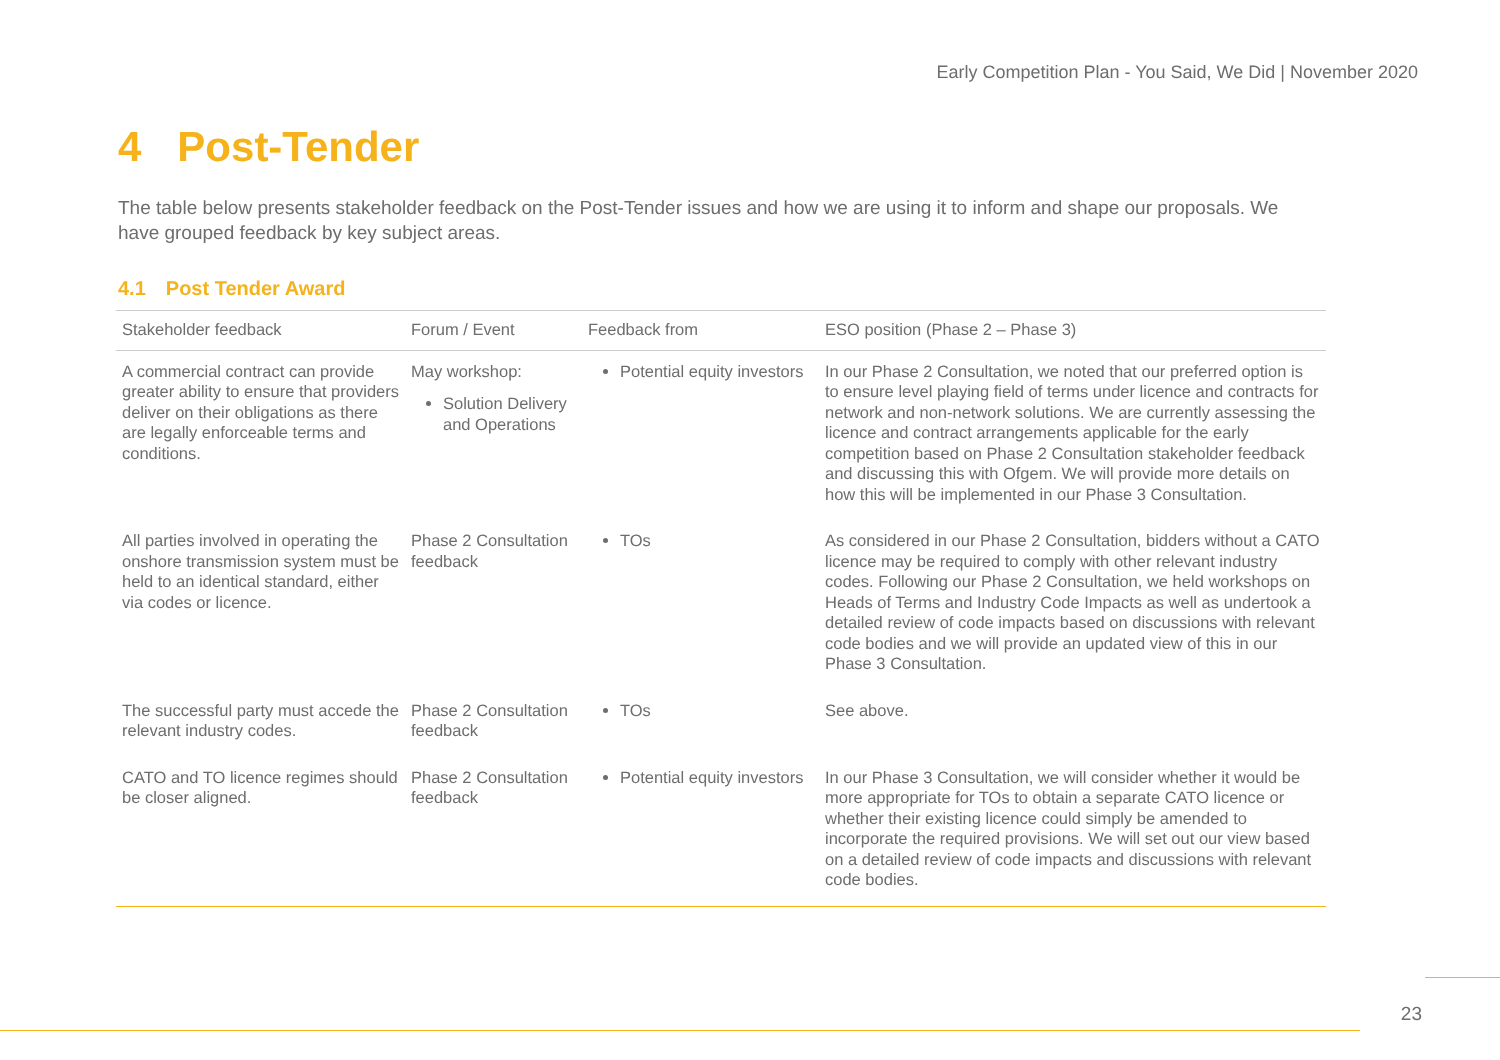Early Competition Plan - You Said, We Did | November 2020
4 Post-Tender
The table below presents stakeholder feedback on the Post-Tender issues and how we are using it to inform and shape our proposals. We have grouped feedback by key subject areas.
4.1 Post Tender Award
| Stakeholder feedback | Forum / Event | Feedback from | ESO position (Phase 2 – Phase 3) |
| --- | --- | --- | --- |
| A commercial contract can provide greater ability to ensure that providers deliver on their obligations as there are legally enforceable terms and conditions. | May workshop: Solution Delivery and Operations | Potential equity investors | In our Phase 2 Consultation, we noted that our preferred option is to ensure level playing field of terms under licence and contracts for network and non-network solutions. We are currently assessing the licence and contract arrangements applicable for the early competition based on Phase 2 Consultation stakeholder feedback and discussing this with Ofgem. We will provide more details on how this will be implemented in our Phase 3 Consultation. |
| All parties involved in operating the onshore transmission system must be held to an identical standard, either via codes or licence. | Phase 2 Consultation feedback | TOs | As considered in our Phase 2 Consultation, bidders without a CATO licence may be required to comply with other relevant industry codes. Following our Phase 2 Consultation, we held workshops on Heads of Terms and Industry Code Impacts as well as undertook a detailed review of code impacts based on discussions with relevant code bodies and we will provide an updated view of this in our Phase 3 Consultation. |
| The successful party must accede the relevant industry codes. | Phase 2 Consultation feedback | TOs | See above. |
| CATO and TO licence regimes should be closer aligned. | Phase 2 Consultation feedback | Potential equity investors | In our Phase 3 Consultation, we will consider whether it would be more appropriate for TOs to obtain a separate CATO licence or whether their existing licence could simply be amended to incorporate the required provisions. We will set out our view based on a detailed review of code impacts and discussions with relevant code bodies. |
23